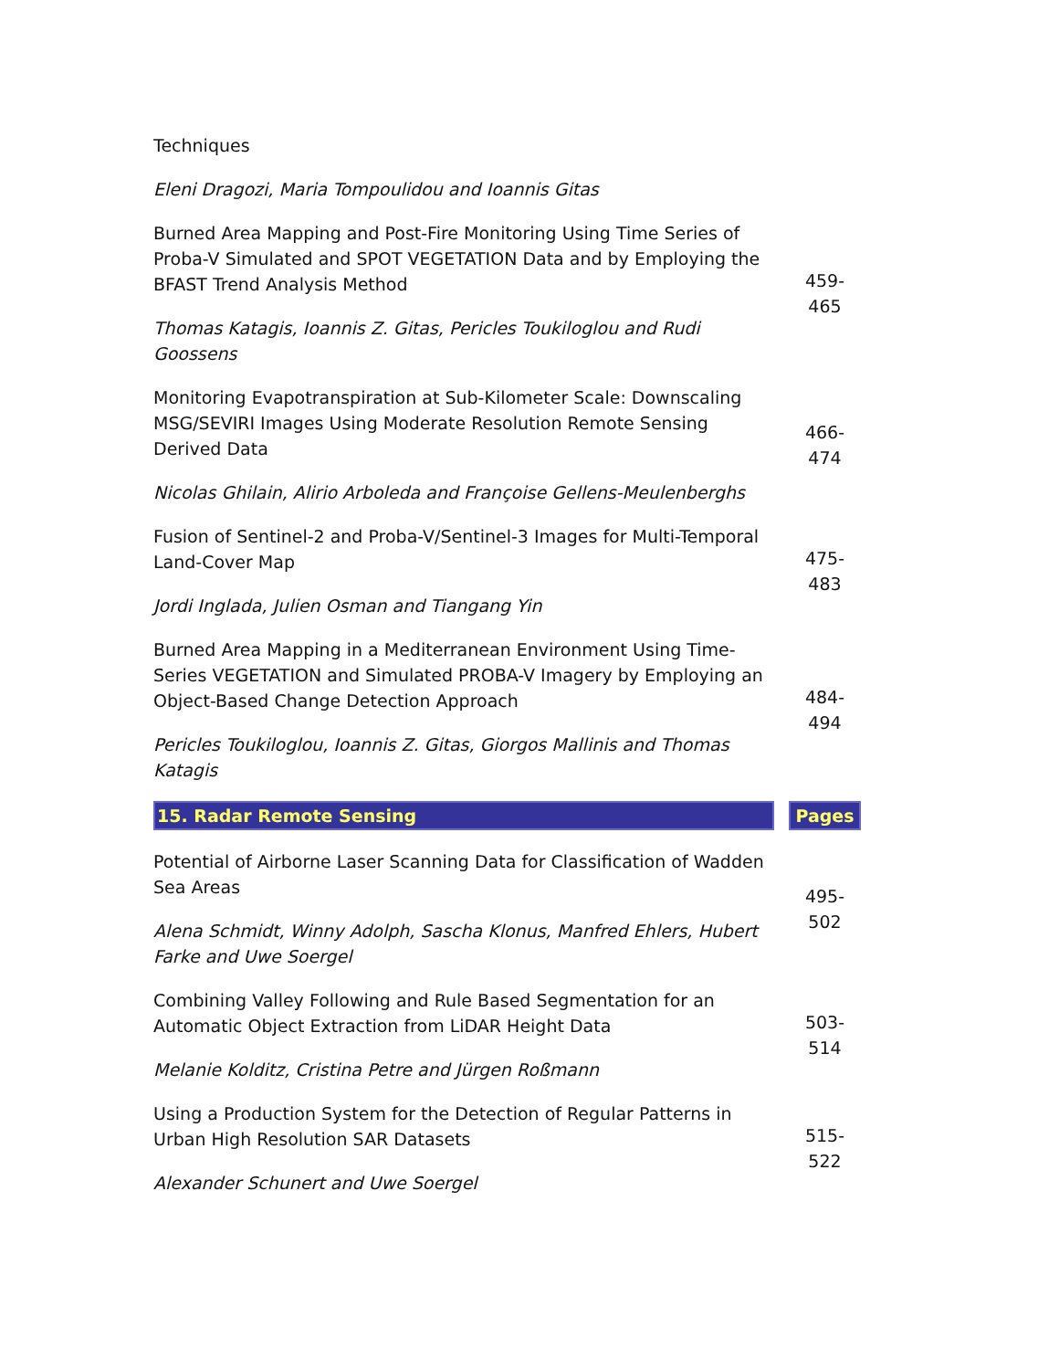| Techniques | |
| Eleni Dragozi, Maria Tompoulidou and Ioannis Gitas | |
| Burned Area Mapping and Post-Fire Monitoring Using Time Series of Proba-V Simulated and SPOT VEGETATION Data and by Employing the BFAST Trend Analysis Method | 459- 465 |
| Thomas Katagis, Ioannis Z. Gitas, Pericles Toukiloglou and Rudi Goossens | |
| Monitoring Evapotranspiration at Sub-Kilometer Scale: Downscaling MSG/SEVIRI Images Using Moderate Resolution Remote Sensing Derived Data | 466- 474 |
| Nicolas Ghilain, Alirio Arboleda and Françoise Gellens-Meulenberghs | |
| Fusion of Sentinel-2 and Proba-V/Sentinel-3 Images for Multi-Temporal Land-Cover Map | 475- 483 |
| Jordi Inglada, Julien Osman and Tiangang Yin | |
| Burned Area Mapping in a Mediterranean Environment Using Time-Series VEGETATION and Simulated PROBA-V Imagery by Employing an Object-Based Change Detection Approach | 484- 494 |
| Pericles Toukiloglou, Ioannis Z. Gitas, Giorgos Mallinis and Thomas Katagis | |
| 15. Radar Remote Sensing | Pages |
| Potential of Airborne Laser Scanning Data for Classification of Wadden Sea Areas | 495- 502 |
| Alena Schmidt, Winny Adolph, Sascha Klonus, Manfred Ehlers, Hubert Farke and Uwe Soergel | |
| Combining Valley Following and Rule Based Segmentation for an Automatic Object Extraction from LiDAR Height Data | 503- 514 |
| Melanie Kolditz, Cristina Petre and Jürgen Roßmann | |
| Using a Production System for the Detection of Regular Patterns in Urban High Resolution SAR Datasets | 515- 522 |
| Alexander Schunert and Uwe Soergel | |